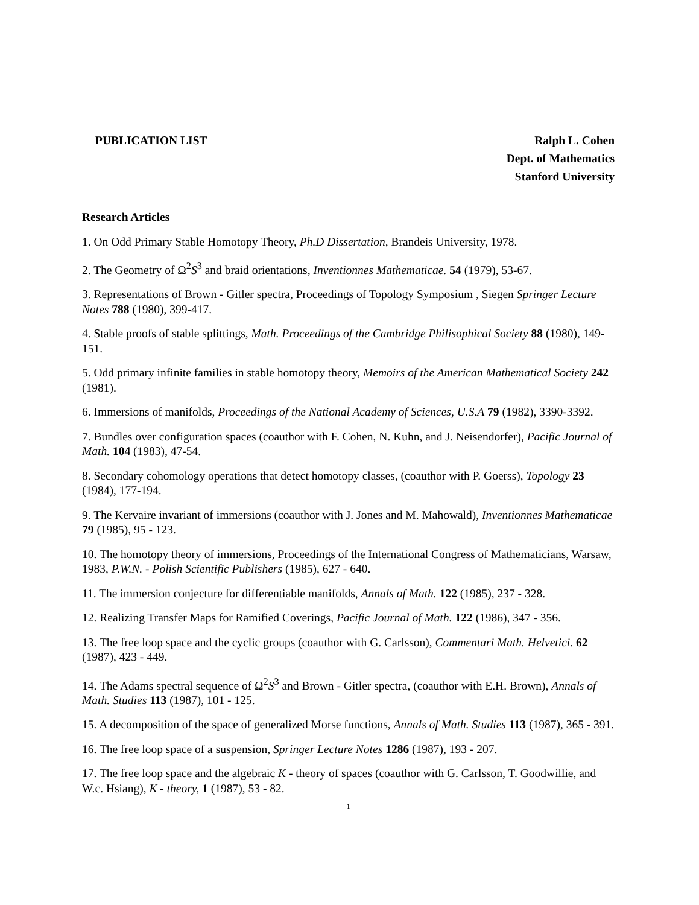PUBLICATION LIST Ralph L. Cohen
Dept. of Mathematics
Stanford University
Research Articles
1. On Odd Primary Stable Homotopy Theory, Ph.D Dissertation, Brandeis University, 1978.
2. The Geometry of Ω<sup>2</sup>S<sup>3</sup> and braid orientations, Inventionnes Mathematicae. 54 (1979), 53-67.
3. Representations of Brown - Gitler spectra, Proceedings of Topology Symposium , Siegen Springer Lecture Notes 788 (1980), 399-417.
4. Stable proofs of stable splittings, Math. Proceedings of the Cambridge Philisophical Society 88 (1980), 149-151.
5. Odd primary infinite families in stable homotopy theory, Memoirs of the American Mathematical Society 242 (1981).
6. Immersions of manifolds, Proceedings of the National Academy of Sciences, U.S.A 79 (1982), 3390-3392.
7. Bundles over configuration spaces (coauthor with F. Cohen, N. Kuhn, and J. Neisendorfer), Pacific Journal of Math. 104 (1983), 47-54.
8. Secondary cohomology operations that detect homotopy classes, (coauthor with P. Goerss), Topology 23 (1984), 177-194.
9. The Kervaire invariant of immersions (coauthor with J. Jones and M. Mahowald), Inventionnes Mathematicae 79 (1985), 95 - 123.
10. The homotopy theory of immersions, Proceedings of the International Congress of Mathematicians, Warsaw, 1983, P.W.N. - Polish Scientific Publishers (1985), 627 - 640.
11. The immersion conjecture for differentiable manifolds, Annals of Math. 122 (1985), 237 - 328.
12. Realizing Transfer Maps for Ramified Coverings, Pacific Journal of Math. 122 (1986), 347 - 356.
13. The free loop space and the cyclic groups (coauthor with G. Carlsson), Commentari Math. Helvetici. 62 (1987), 423 - 449.
14. The Adams spectral sequence of Ω<sup>2</sup>S<sup>3</sup> and Brown - Gitler spectra, (coauthor with E.H. Brown), Annals of Math. Studies 113 (1987), 101 - 125.
15. A decomposition of the space of generalized Morse functions, Annals of Math. Studies 113 (1987), 365 - 391.
16. The free loop space of a suspension, Springer Lecture Notes 1286 (1987), 193 - 207.
17. The free loop space and the algebraic K - theory of spaces (coauthor with G. Carlsson, T. Goodwillie, and W.c. Hsiang), K - theory, 1 (1987), 53 - 82.
1